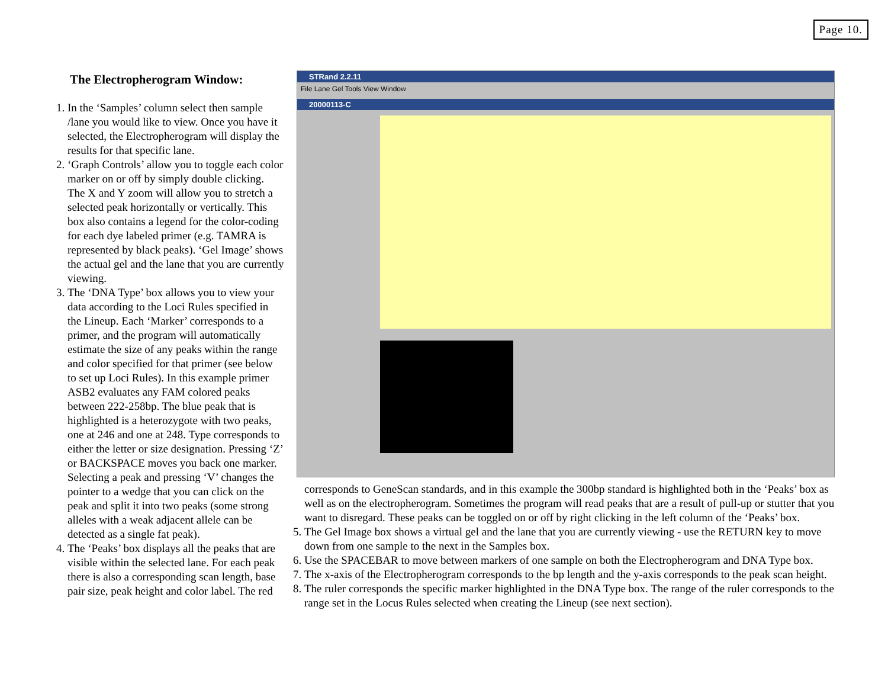Page 10.
The Electropherogram Window:
1. In the ‘Samples’ column select then sample /lane you would like to view. Once you have it selected, the Electropherogram will display the results for that specific lane.
2. ‘Graph Controls’ allow you to toggle each color marker on or off by simply double clicking. The X and Y zoom will allow you to stretch a selected peak horizontally or vertically. This box also contains a legend for the color-coding for each dye labeled primer (e.g. TAMRA is represented by black peaks). ‘Gel Image’ shows the actual gel and the lane that you are currently viewing.
3. The ‘DNA Type’ box allows you to view your data according to the Loci Rules specified in the Lineup. Each ‘Marker’ corresponds to a primer, and the program will automatically estimate the size of any peaks within the range and color specified for that primer (see below to set up Loci Rules). In this example primer ASB2 evaluates any FAM colored peaks between 222-258bp. The blue peak that is highlighted is a heterozygote with two peaks, one at 246 and one at 248. Type corresponds to either the letter or size designation. Pressing ‘Z’ or BACKSPACE moves you back one marker. Selecting a peak and pressing ‘V’ changes the pointer to a wedge that you can click on the peak and split it into two peaks (some strong alleles with a weak adjacent allele can be detected as a single fat peak).
4. The ‘Peaks’ box displays all the peaks that are visible within the selected lane. For each peak there is also a corresponding scan length, base pair size, peak height and color label. The red
STRand 2.2.11
File Lane Gel Tools View Window
20000113-C
corresponds to GeneScan standards, and in this example the 300bp standard is highlighted both in the ‘Peaks’ box as well as on the electropherogram. Sometimes the program will read peaks that are a result of pull-up or stutter that you want to disregard. These peaks can be toggled on or off by right clicking in the left column of the ‘Peaks’ box.
5. The Gel Image box shows a virtual gel and the lane that you are currently viewing - use the RETURN key to move down from one sample to the next in the Samples box.
6. Use the SPACEBAR to move between markers of one sample on both the Electropherogram and DNA Type box.
7. The x-axis of the Electropherogram corresponds to the bp length and the y-axis corresponds to the peak scan height.
8. The ruler corresponds the specific marker highlighted in the DNA Type box. The range of the ruler corresponds to the range set in the Locus Rules selected when creating the Lineup (see next section).